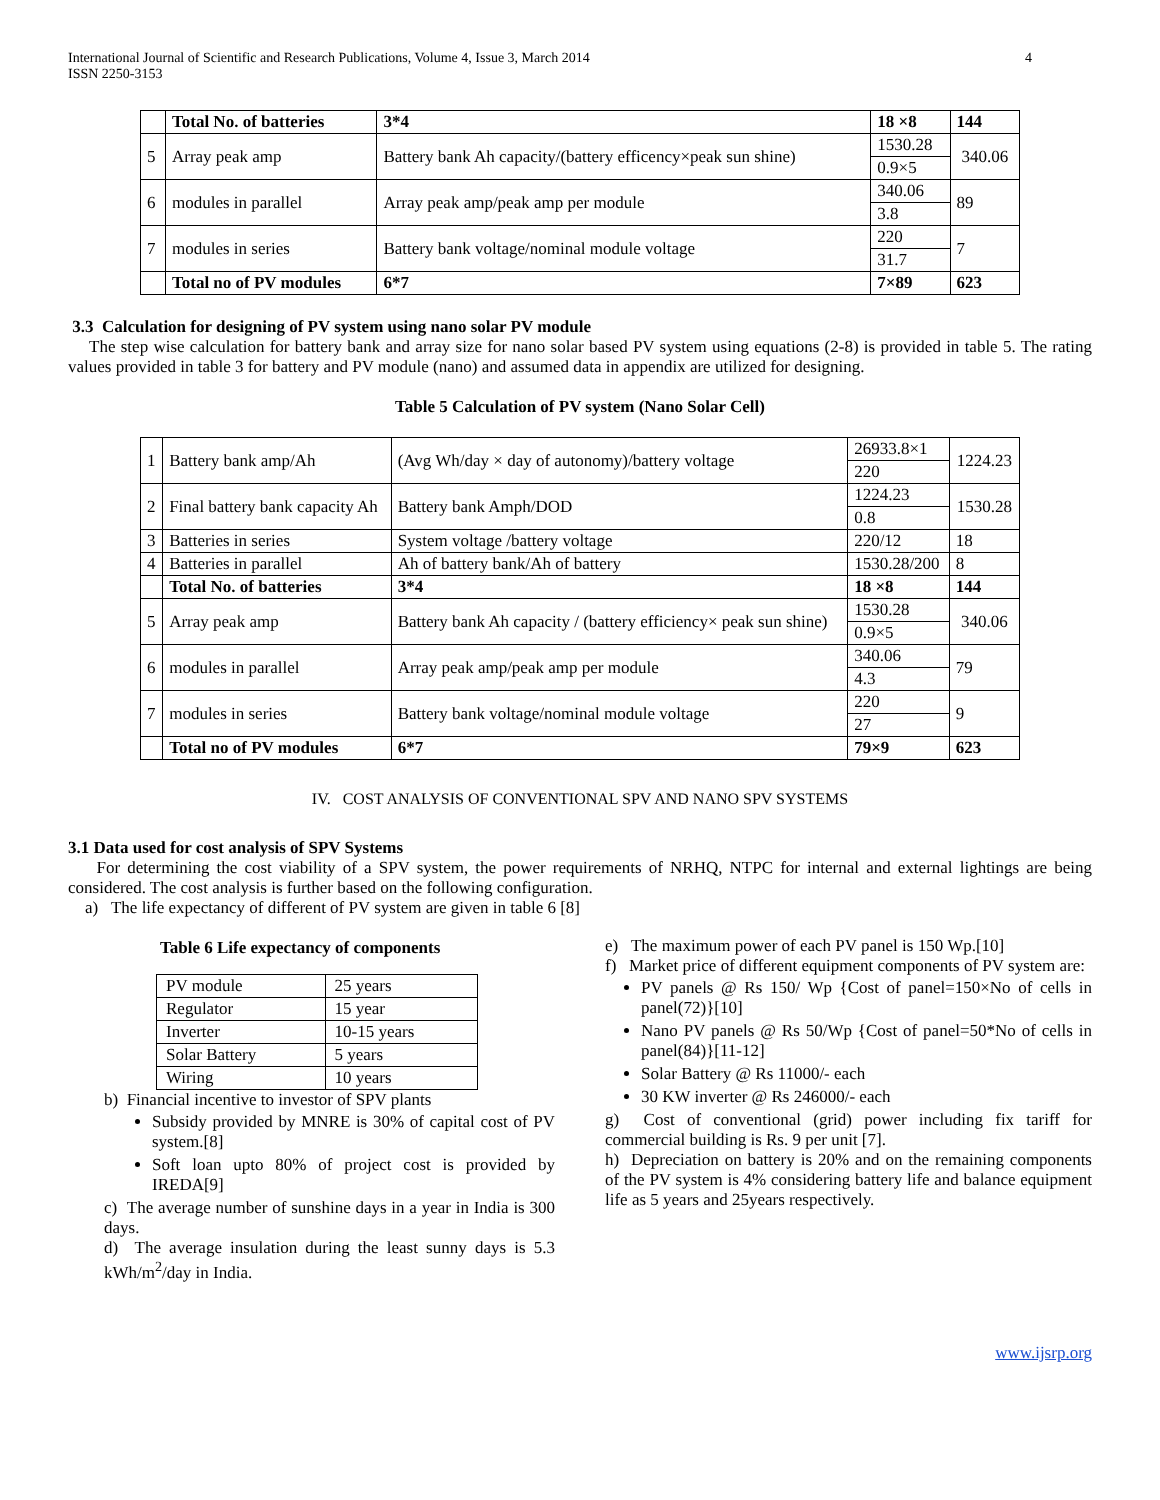International Journal of Scientific and Research Publications, Volume 4, Issue 3, March 2014
ISSN 2250-3153
4
| | Total No. of batteries | 3*4 | 18 ×8 | 144 |
| 5 | Array peak amp | Battery bank Ah capacity/(battery efficency×peak sun shine) | 1530.28 | 340.06 |
| | | | 0.9×5 | |
| 6 | modules in parallel | Array peak amp/peak amp per module | 340.06 | 89 |
| | | | 3.8 | |
| 7 | modules in series | Battery bank voltage/nominal module voltage | 220 | 7 |
| | | | 31.7 | |
| | Total no of PV modules | 6*7 | 7×89 | 623 |
3.3 Calculation for designing of PV system using nano solar PV module
The step wise calculation for battery bank and array size for nano solar based PV system using equations (2-8) is provided in table 5. The rating values provided in table 3 for battery and PV module (nano) and assumed data in appendix are utilized for designing.
Table 5 Calculation of PV system (Nano Solar Cell)
| 1 | Battery bank amp/Ah | (Avg Wh/day × day of autonomy)/battery voltage | 26933.8×1 | 1224.23 |
| | | | 220 | |
| 2 | Final battery bank capacity Ah | Battery bank Amph/DOD | 1224.23 | 1530.28 |
| | | | 0.8 | |
| 3 | Batteries in series | System voltage /battery voltage | 220/12 | 18 |
| 4 | Batteries in parallel | Ah of battery bank/Ah of battery | 1530.28/200 | 8 |
| | Total No. of batteries | 3*4 | 18 ×8 | 144 |
| 5 | Array peak amp | Battery bank Ah capacity / (battery efficiency× peak sun shine) | 1530.28 | 340.06 |
| | | | 0.9×5 | |
| 6 | modules in parallel | Array peak amp/peak amp per module | 340.06 | 79 |
| | | | 4.3 | |
| 7 | modules in series | Battery bank voltage/nominal module voltage | 220 | 9 |
| | | | 27 | |
| | Total no of PV modules | 6*7 | 79×9 | 623 |
IV. COST ANALYSIS OF CONVENTIONAL SPV AND NANO SPV SYSTEMS
3.1 Data used for cost analysis of SPV Systems
For determining the cost viability of a SPV system, the power requirements of NRHQ, NTPC for internal and external lightings are being considered. The cost analysis is further based on the following configuration.
a) The life expectancy of different of PV system are given in table 6 [8]
Table 6 Life expectancy of components
| PV module | 25 years |
| Regulator | 15 year |
| Inverter | 10-15 years |
| Solar Battery | 5 years |
| Wiring | 10 years |
b) Financial incentive to investor of SPV plants
Subsidy provided by MNRE is 30% of capital cost of PV system.[8]
Soft loan upto 80% of project cost is provided by IREDA[9]
c) The average number of sunshine days in a year in India is 300 days.
d) The average insulation during the least sunny days is 5.3 kWh/m<sup>2</sup>/day in India.
e) The maximum power of each PV panel is 150 Wp.[10]
f) Market price of different equipment components of PV system are:
PV panels @ Rs 150/ Wp {Cost of panel=150×No of cells in panel(72)}[10]
Nano PV panels @ Rs 50/Wp {Cost of panel=50*No of cells in panel(84)}[11-12]
Solar Battery @ Rs 11000/- each
30 KW inverter @ Rs 246000/- each
g) Cost of conventional (grid) power including fix tariff for commercial building is Rs. 9 per unit [7].
h) Depreciation on battery is 20% and on the remaining components of the PV system is 4% considering battery life and balance equipment life as 5 years and 25years respectively.
www.ijsrp.org